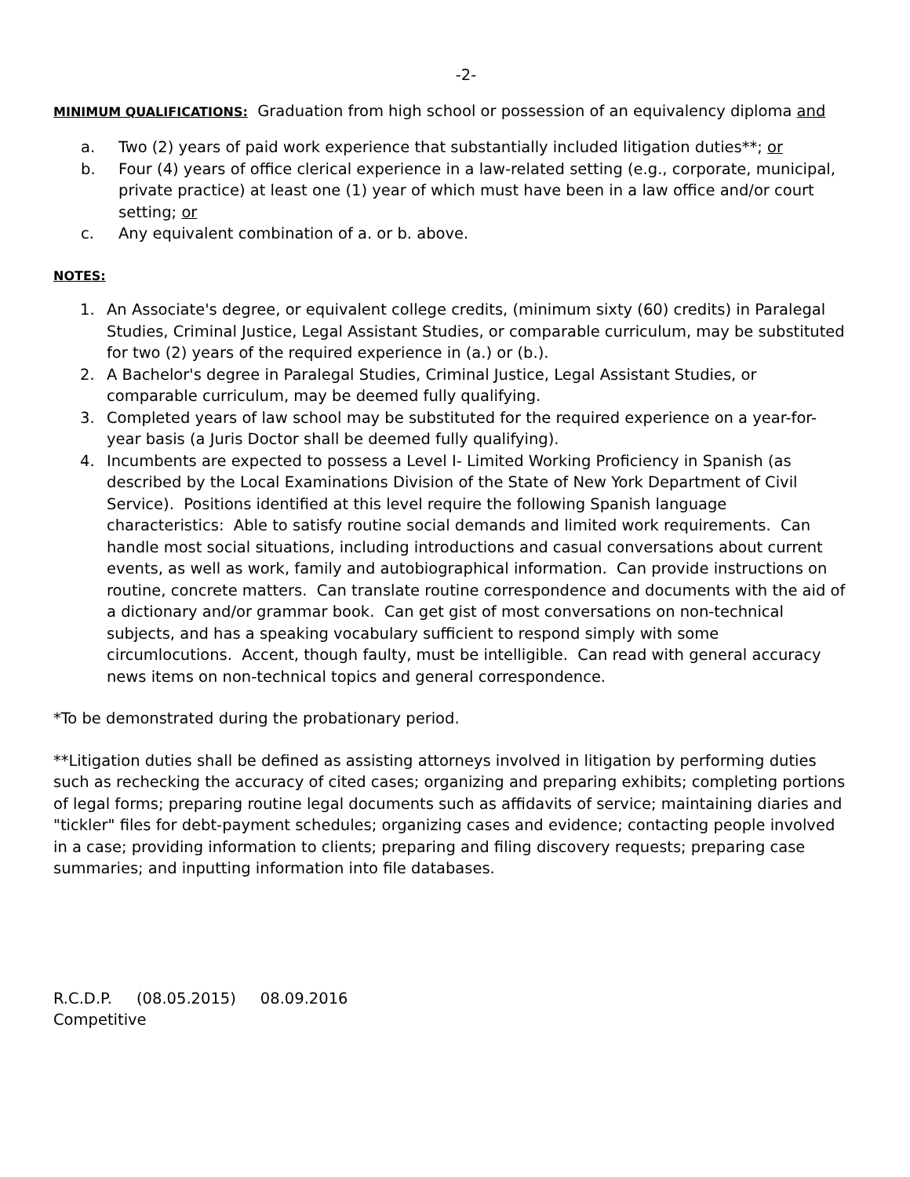-2-
MINIMUM QUALIFICATIONS: Graduation from high school or possession of an equivalency diploma and
a. Two (2) years of paid work experience that substantially included litigation duties**; or
b. Four (4) years of office clerical experience in a law-related setting (e.g., corporate, municipal, private practice) at least one (1) year of which must have been in a law office and/or court setting; or
c. Any equivalent combination of a. or b. above.
NOTES:
1. An Associate's degree, or equivalent college credits, (minimum sixty (60) credits) in Paralegal Studies, Criminal Justice, Legal Assistant Studies, or comparable curriculum, may be substituted for two (2) years of the required experience in (a.) or (b.).
2. A Bachelor's degree in Paralegal Studies, Criminal Justice, Legal Assistant Studies, or comparable curriculum, may be deemed fully qualifying.
3. Completed years of law school may be substituted for the required experience on a year-for-year basis (a Juris Doctor shall be deemed fully qualifying).
4. Incumbents are expected to possess a Level I- Limited Working Proficiency in Spanish (as described by the Local Examinations Division of the State of New York Department of Civil Service). Positions identified at this level require the following Spanish language characteristics: Able to satisfy routine social demands and limited work requirements. Can handle most social situations, including introductions and casual conversations about current events, as well as work, family and autobiographical information. Can provide instructions on routine, concrete matters. Can translate routine correspondence and documents with the aid of a dictionary and/or grammar book. Can get gist of most conversations on non-technical subjects, and has a speaking vocabulary sufficient to respond simply with some circumlocutions. Accent, though faulty, must be intelligible. Can read with general accuracy news items on non-technical topics and general correspondence.
*To be demonstrated during the probationary period.
**Litigation duties shall be defined as assisting attorneys involved in litigation by performing duties such as rechecking the accuracy of cited cases; organizing and preparing exhibits; completing portions of legal forms; preparing routine legal documents such as affidavits of service; maintaining diaries and "tickler" files for debt-payment schedules; organizing cases and evidence; contacting people involved in a case; providing information to clients; preparing and filing discovery requests; preparing case summaries; and inputting information into file databases.
R.C.D.P. (08.05.2015) 08.09.2016
Competitive